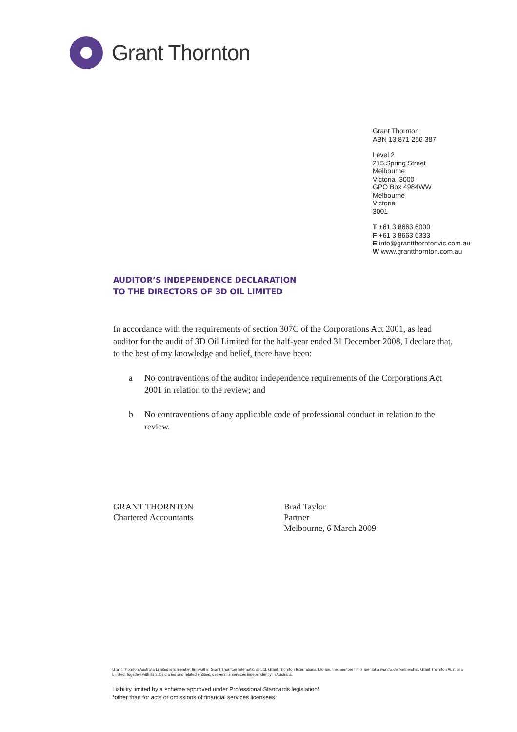Grant Thornton
Grant Thornton
ABN 13 871 256 387
Level 2
215 Spring Street
Melbourne
Victoria 3000
GPO Box 4984WW
Melbourne
Victoria
3001
T +61 3 8663 6000
F +61 3 8663 6333
E info@grantthorntonvic.com.au
W www.grantthornton.com.au
AUDITOR’S INDEPENDENCE DECLARATION
TO THE DIRECTORS OF 3D OIL LIMITED
In accordance with the requirements of section 307C of the Corporations Act 2001, as lead auditor for the audit of 3D Oil Limited for the half-year ended 31 December 2008, I declare that, to the best of my knowledge and belief, there have been:
a No contraventions of the auditor independence requirements of the Corporations Act 2001 in relation to the review; and
b No contraventions of any applicable code of professional conduct in relation to the review.
GRANT THORNTON
Chartered Accountants
Brad Taylor
Partner
Melbourne, 6 March 2009
Grant Thornton Australia Limited is a member firm within Grant Thornton International Ltd. Grant Thornton International Ltd and the member firms are not a worldwide partnership. Grant Thornton Australia Limited, together with its subsidiaries and related entities, delivers its services independently in Australia.
Liability limited by a scheme approved under Professional Standards legislation*
*other than for acts or omissions of financial services licensees